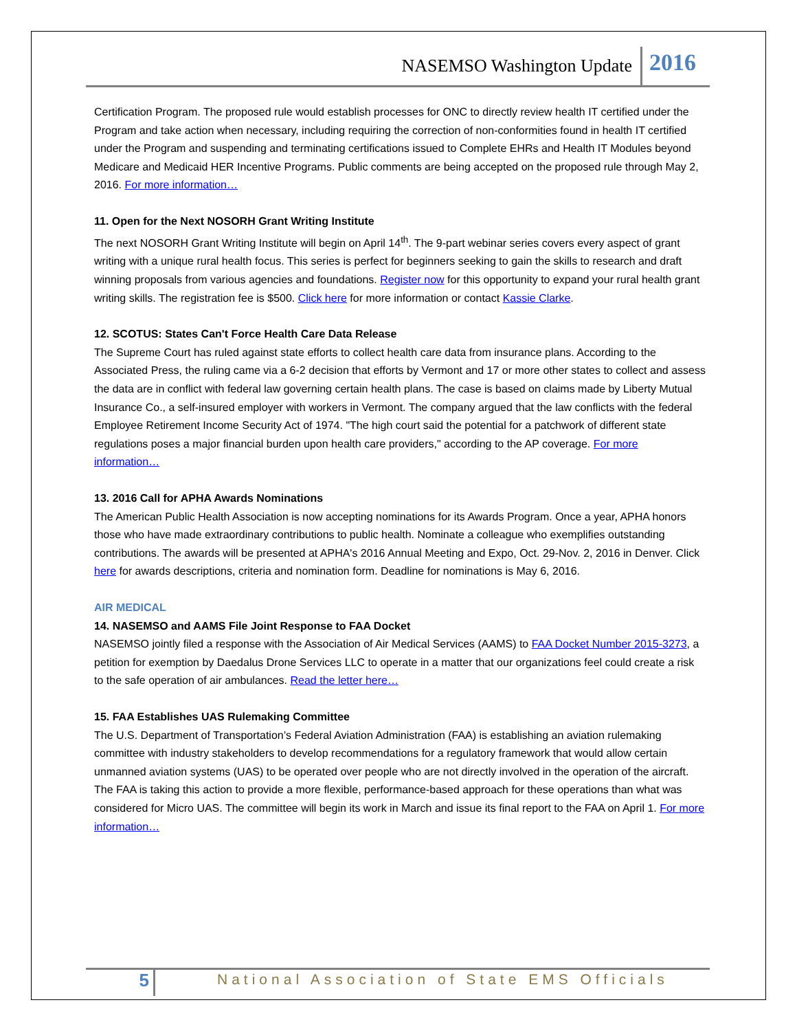NASEMSO Washington Update 2016
Certification Program. The proposed rule would establish processes for ONC to directly review health IT certified under the Program and take action when necessary, including requiring the correction of non-conformities found in health IT certified under the Program and suspending and terminating certifications issued to Complete EHRs and Health IT Modules beyond Medicare and Medicaid HER Incentive Programs. Public comments are being accepted on the proposed rule through May 2, 2016. For more information…
11. Open for the Next NOSORH Grant Writing Institute
The next NOSORH Grant Writing Institute will begin on April 14<sup>th</sup>. The 9-part webinar series covers every aspect of grant writing with a unique rural health focus. This series is perfect for beginners seeking to gain the skills to research and draft winning proposals from various agencies and foundations. Register now for this opportunity to expand your rural health grant writing skills. The registration fee is $500. Click here for more information or contact Kassie Clarke.
12. SCOTUS: States Can't Force Health Care Data Release
The Supreme Court has ruled against state efforts to collect health care data from insurance plans. According to the Associated Press, the ruling came via a 6-2 decision that efforts by Vermont and 17 or more other states to collect and assess the data are in conflict with federal law governing certain health plans. The case is based on claims made by Liberty Mutual Insurance Co., a self-insured employer with workers in Vermont. The company argued that the law conflicts with the federal Employee Retirement Income Security Act of 1974. "The high court said the potential for a patchwork of different state regulations poses a major financial burden upon health care providers," according to the AP coverage. For more information…
13. 2016 Call for APHA Awards Nominations
The American Public Health Association is now accepting nominations for its Awards Program. Once a year, APHA honors those who have made extraordinary contributions to public health. Nominate a colleague who exemplifies outstanding contributions. The awards will be presented at APHA's 2016 Annual Meeting and Expo, Oct. 29-Nov. 2, 2016 in Denver. Click here for awards descriptions, criteria and nomination form. Deadline for nominations is May 6, 2016.
AIR MEDICAL
14. NASEMSO and AAMS File Joint Response to FAA Docket
NASEMSO jointly filed a response with the Association of Air Medical Services (AAMS) to FAA Docket Number 2015-3273, a petition for exemption by Daedalus Drone Services LLC to operate in a matter that our organizations feel could create a risk to the safe operation of air ambulances. Read the letter here…
15. FAA Establishes UAS Rulemaking Committee
The U.S. Department of Transportation’s Federal Aviation Administration (FAA) is establishing an aviation rulemaking committee with industry stakeholders to develop recommendations for a regulatory framework that would allow certain unmanned aviation systems (UAS) to be operated over people who are not directly involved in the operation of the aircraft. The FAA is taking this action to provide a more flexible, performance-based approach for these operations than what was considered for Micro UAS. The committee will begin its work in March and issue its final report to the FAA on April 1. For more information…
5 National Association of State EMS Officials